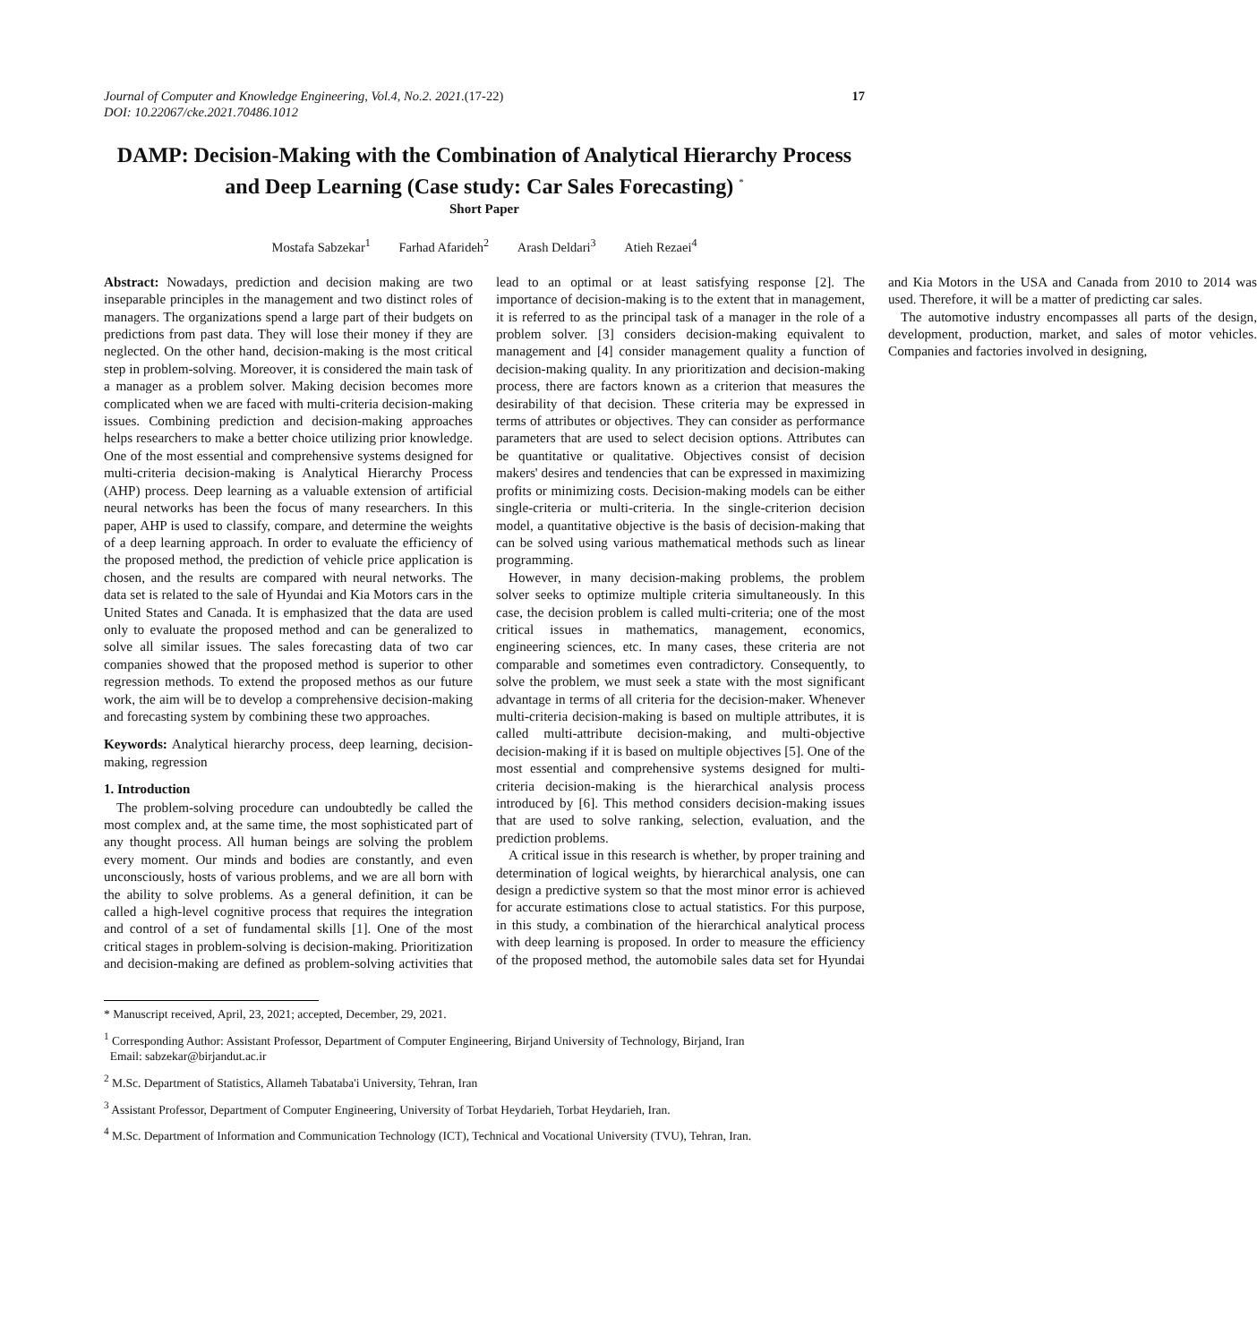Journal of Computer and Knowledge Engineering, Vol.4, No.2. 2021.(17-22)
DOI: 10.22067/cke.2021.70486.1012
17
DAMP: Decision-Making with the Combination of Analytical Hierarchy Process and Deep Learning (Case study: Car Sales Forecasting) <sup>*</sup>
Short Paper
Mostafa Sabzekar<sup>1</sup> Farhad Afarideh<sup>2</sup> Arash Deldari<sup>3</sup> Atieh Rezaei<sup>4</sup>
Abstract: Nowadays, prediction and decision making are two inseparable principles in the management and two distinct roles of managers. The organizations spend a large part of their budgets on predictions from past data. They will lose their money if they are neglected. On the other hand, decision-making is the most critical step in problem-solving. Moreover, it is considered the main task of a manager as a problem solver. Making decision becomes more complicated when we are faced with multi-criteria decision-making issues. Combining prediction and decision-making approaches helps researchers to make a better choice utilizing prior knowledge. One of the most essential and comprehensive systems designed for multi-criteria decision-making is Analytical Hierarchy Process (AHP) process. Deep learning as a valuable extension of artificial neural networks has been the focus of many researchers. In this paper, AHP is used to classify, compare, and determine the weights of a deep learning approach. In order to evaluate the efficiency of the proposed method, the prediction of vehicle price application is chosen, and the results are compared with neural networks. The data set is related to the sale of Hyundai and Kia Motors cars in the United States and Canada. It is emphasized that the data are used only to evaluate the proposed method and can be generalized to solve all similar issues. The sales forecasting data of two car companies showed that the proposed method is superior to other regression methods. To extend the proposed methos as our future work, the aim will be to develop a comprehensive decision-making and forecasting system by combining these two approaches.
Keywords: Analytical hierarchy process, deep learning, decision-making, regression
1. Introduction
The problem-solving procedure can undoubtedly be called the most complex and, at the same time, the most sophisticated part of any thought process. All human beings are solving the problem every moment. Our minds and bodies are constantly, and even unconsciously, hosts of various problems, and we are all born with the ability to solve problems. As a general definition, it can be called a high-level cognitive process that requires the integration and control of a set of fundamental skills [1]. One of the most critical stages in problem-solving is decision-making. Prioritization and decision-making are defined as problem-solving activities that lead to an optimal or at least satisfying response [2]. The importance of decision-making is to the extent that in management, it is referred to as the principal task of a manager in the role of a problem solver. [3] considers decision-making equivalent to management and [4] consider management quality a function of decision-making quality. In any prioritization and decision-making process, there are factors known as a criterion that measures the desirability of that decision. These criteria may be expressed in terms of attributes or objectives. They can consider as performance parameters that are used to select decision options. Attributes can be quantitative or qualitative. Objectives consist of decision makers' desires and tendencies that can be expressed in maximizing profits or minimizing costs. Decision-making models can be either single-criteria or multi-criteria. In the single-criterion decision model, a quantitative objective is the basis of decision-making that can be solved using various mathematical methods such as linear programming.
However, in many decision-making problems, the problem solver seeks to optimize multiple criteria simultaneously. In this case, the decision problem is called multi-criteria; one of the most critical issues in mathematics, management, economics, engineering sciences, etc. In many cases, these criteria are not comparable and sometimes even contradictory. Consequently, to solve the problem, we must seek a state with the most significant advantage in terms of all criteria for the decision-maker. Whenever multi-criteria decision-making is based on multiple attributes, it is called multi-attribute decision-making, and multi-objective decision-making if it is based on multiple objectives [5]. One of the most essential and comprehensive systems designed for multi-criteria decision-making is the hierarchical analysis process introduced by [6]. This method considers decision-making issues that are used to solve ranking, selection, evaluation, and the prediction problems.
A critical issue in this research is whether, by proper training and determination of logical weights, by hierarchical analysis, one can design a predictive system so that the most minor error is achieved for accurate estimations close to actual statistics. For this purpose, in this study, a combination of the hierarchical analytical process with deep learning is proposed. In order to measure the efficiency of the proposed method, the automobile sales data set for Hyundai and Kia Motors in the USA and Canada from 2010 to 2014 was used. Therefore, it will be a matter of predicting car sales.
The automotive industry encompasses all parts of the design, development, production, market, and sales of motor vehicles. Companies and factories involved in designing,
* Manuscript received, April, 23, 2021; accepted, December, 29, 2021.
<sup>1</sup> Corresponding Author: Assistant Professor, Department of Computer Engineering, Birjand University of Technology, Birjand, Iran
Email: sabzekar@birjandut.ac.ir
<sup>2</sup> M.Sc. Department of Statistics, Allameh Tabataba'i University, Tehran, Iran
<sup>3</sup> Assistant Professor, Department of Computer Engineering, University of Torbat Heydarieh, Torbat Heydarieh, Iran.
<sup>4</sup> M.Sc. Department of Information and Communication Technology (ICT), Technical and Vocational University (TVU), Tehran, Iran.